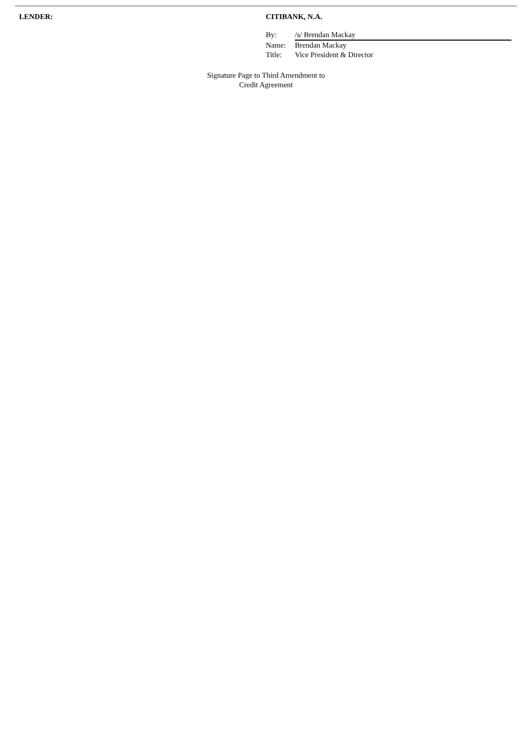LENDER: CITIBANK, N.A.
By: /s/ Brendan Mackay
Name: Brendan Mackay
Title: Vice President & Director
Signature Page to Third Amendment to
Credit Agreement